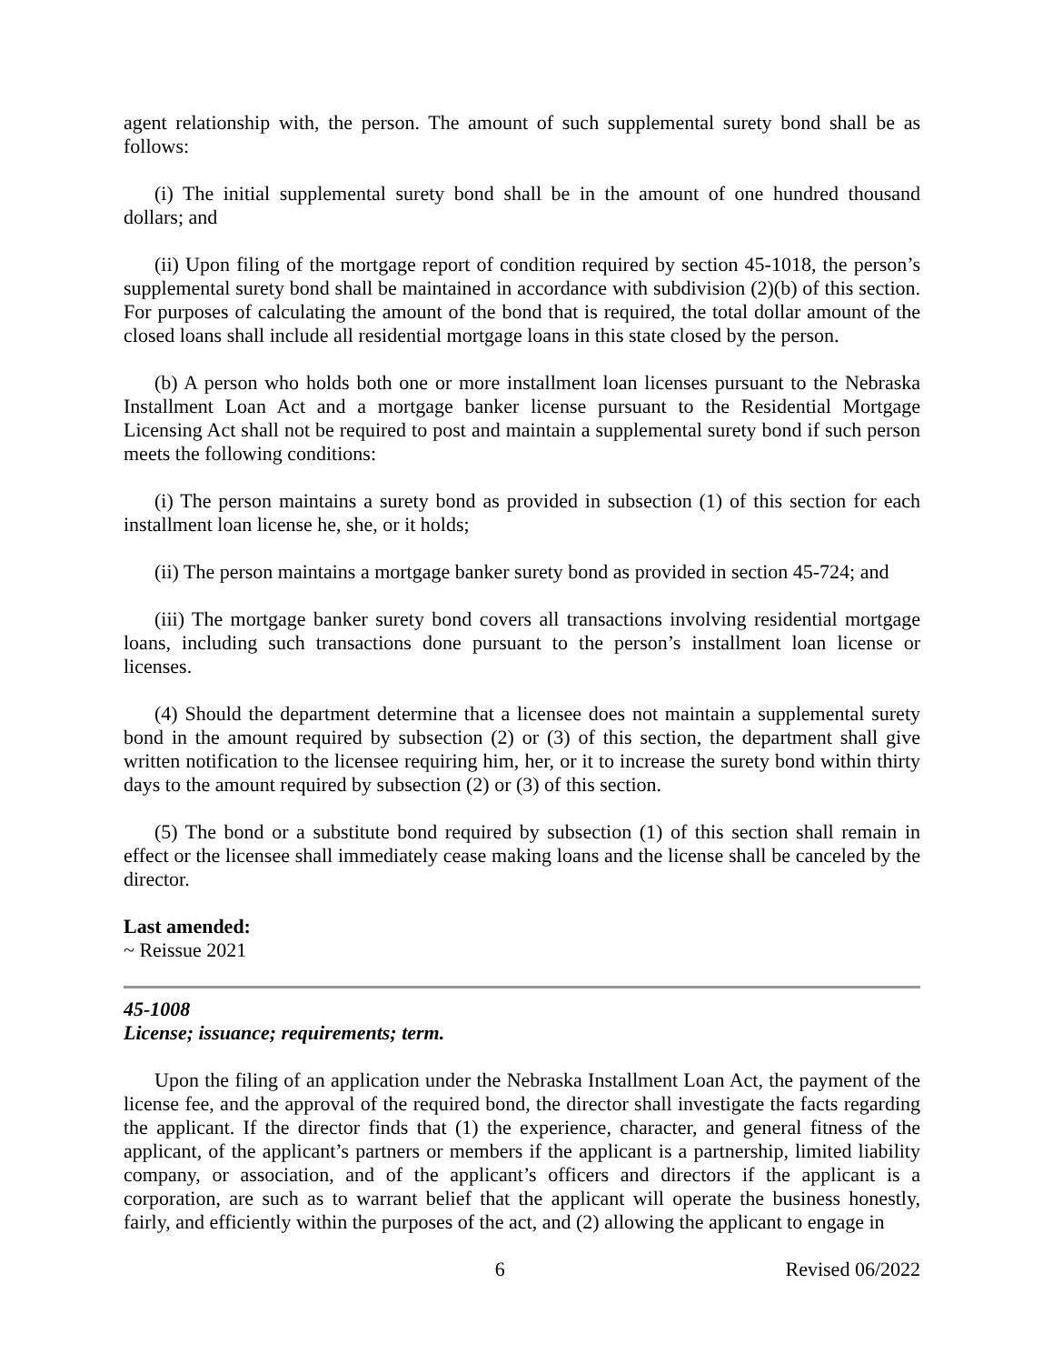agent relationship with, the person. The amount of such supplemental surety bond shall be as follows:
(i) The initial supplemental surety bond shall be in the amount of one hundred thousand dollars; and
(ii) Upon filing of the mortgage report of condition required by section 45-1018, the person’s supplemental surety bond shall be maintained in accordance with subdivision (2)(b) of this section. For purposes of calculating the amount of the bond that is required, the total dollar amount of the closed loans shall include all residential mortgage loans in this state closed by the person.
(b) A person who holds both one or more installment loan licenses pursuant to the Nebraska Installment Loan Act and a mortgage banker license pursuant to the Residential Mortgage Licensing Act shall not be required to post and maintain a supplemental surety bond if such person meets the following conditions:
(i) The person maintains a surety bond as provided in subsection (1) of this section for each installment loan license he, she, or it holds;
(ii) The person maintains a mortgage banker surety bond as provided in section 45-724; and
(iii) The mortgage banker surety bond covers all transactions involving residential mortgage loans, including such transactions done pursuant to the person’s installment loan license or licenses.
(4) Should the department determine that a licensee does not maintain a supplemental surety bond in the amount required by subsection (2) or (3) of this section, the department shall give written notification to the licensee requiring him, her, or it to increase the surety bond within thirty days to the amount required by subsection (2) or (3) of this section.
(5) The bond or a substitute bond required by subsection (1) of this section shall remain in effect or the licensee shall immediately cease making loans and the license shall be canceled by the director.
Last amended:
~ Reissue 2021
45-1008
License; issuance; requirements; term.
Upon the filing of an application under the Nebraska Installment Loan Act, the payment of the license fee, and the approval of the required bond, the director shall investigate the facts regarding the applicant. If the director finds that (1) the experience, character, and general fitness of the applicant, of the applicant’s partners or members if the applicant is a partnership, limited liability company, or association, and of the applicant’s officers and directors if the applicant is a corporation, are such as to warrant belief that the applicant will operate the business honestly, fairly, and efficiently within the purposes of the act, and (2) allowing the applicant to engage in
6 Revised 06/2022